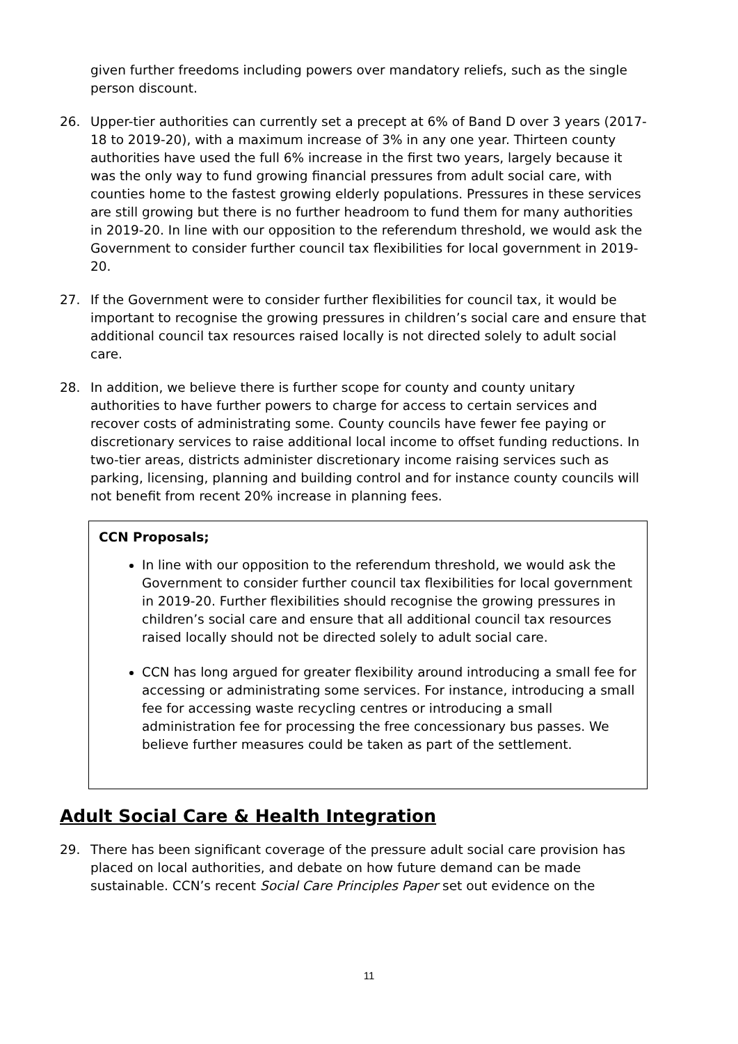given further freedoms including powers over mandatory reliefs, such as the single person discount.
26. Upper-tier authorities can currently set a precept at 6% of Band D over 3 years (2017-18 to 2019-20), with a maximum increase of 3% in any one year. Thirteen county authorities have used the full 6% increase in the first two years, largely because it was the only way to fund growing financial pressures from adult social care, with counties home to the fastest growing elderly populations. Pressures in these services are still growing but there is no further headroom to fund them for many authorities in 2019-20. In line with our opposition to the referendum threshold, we would ask the Government to consider further council tax flexibilities for local government in 2019-20.
27. If the Government were to consider further flexibilities for council tax, it would be important to recognise the growing pressures in children’s social care and ensure that additional council tax resources raised locally is not directed solely to adult social care.
28. In addition, we believe there is further scope for county and county unitary authorities to have further powers to charge for access to certain services and recover costs of administrating some. County councils have fewer fee paying or discretionary services to raise additional local income to offset funding reductions. In two-tier areas, districts administer discretionary income raising services such as parking, licensing, planning and building control and for instance county councils will not benefit from recent 20% increase in planning fees.
CCN Proposals;
In line with our opposition to the referendum threshold, we would ask the Government to consider further council tax flexibilities for local government in 2019-20. Further flexibilities should recognise the growing pressures in children’s social care and ensure that all additional council tax resources raised locally should not be directed solely to adult social care.
CCN has long argued for greater flexibility around introducing a small fee for accessing or administrating some services. For instance, introducing a small fee for accessing waste recycling centres or introducing a small administration fee for processing the free concessionary bus passes. We believe further measures could be taken as part of the settlement.
Adult Social Care & Health Integration
29. There has been significant coverage of the pressure adult social care provision has placed on local authorities, and debate on how future demand can be made sustainable. CCN’s recent Social Care Principles Paper set out evidence on the
11